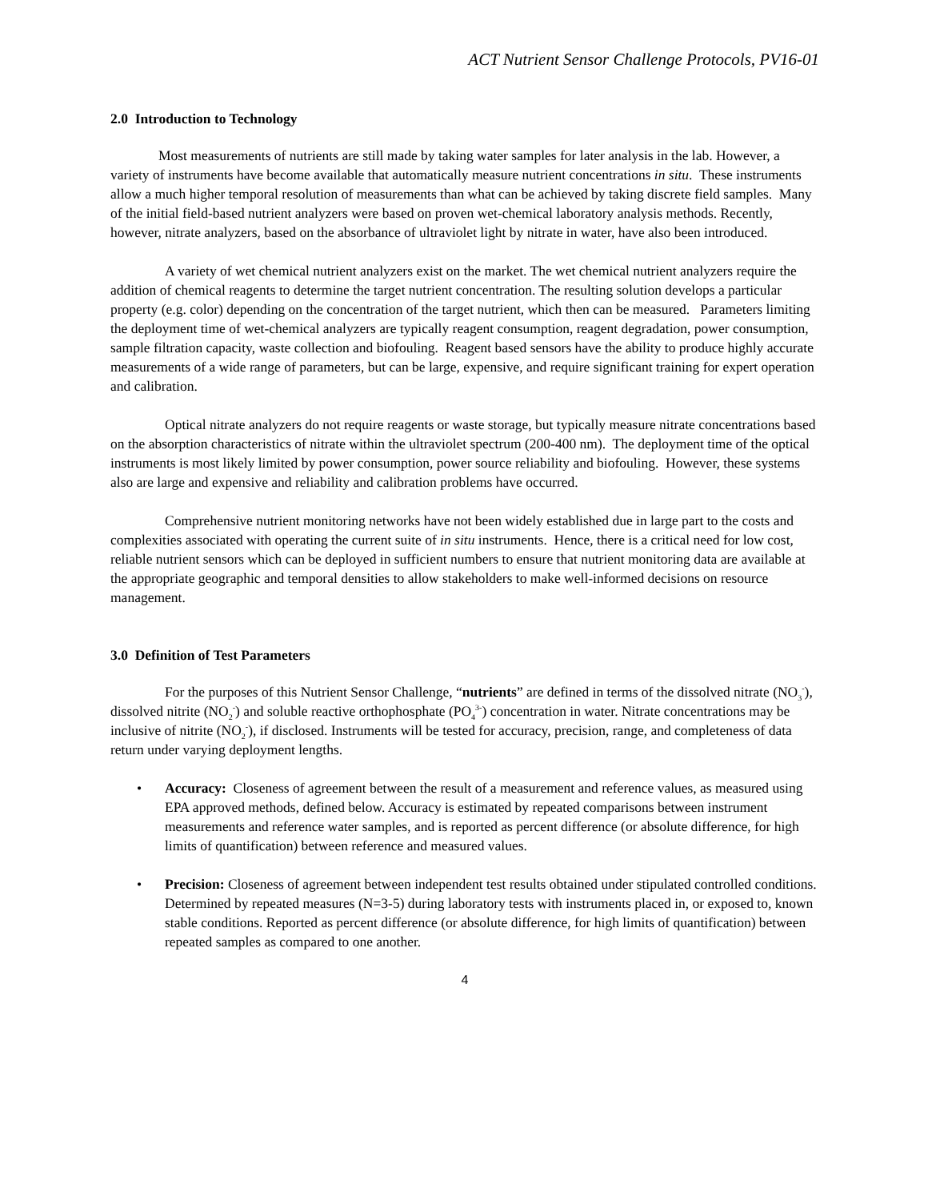ACT Nutrient Sensor Challenge Protocols, PV16-01
2.0 Introduction to Technology
Most measurements of nutrients are still made by taking water samples for later analysis in the lab. However, a variety of instruments have become available that automatically measure nutrient concentrations in situ. These instruments allow a much higher temporal resolution of measurements than what can be achieved by taking discrete field samples. Many of the initial field-based nutrient analyzers were based on proven wet-chemical laboratory analysis methods. Recently, however, nitrate analyzers, based on the absorbance of ultraviolet light by nitrate in water, have also been introduced.
A variety of wet chemical nutrient analyzers exist on the market. The wet chemical nutrient analyzers require the addition of chemical reagents to determine the target nutrient concentration. The resulting solution develops a particular property (e.g. color) depending on the concentration of the target nutrient, which then can be measured. Parameters limiting the deployment time of wet-chemical analyzers are typically reagent consumption, reagent degradation, power consumption, sample filtration capacity, waste collection and biofouling. Reagent based sensors have the ability to produce highly accurate measurements of a wide range of parameters, but can be large, expensive, and require significant training for expert operation and calibration.
Optical nitrate analyzers do not require reagents or waste storage, but typically measure nitrate concentrations based on the absorption characteristics of nitrate within the ultraviolet spectrum (200-400 nm). The deployment time of the optical instruments is most likely limited by power consumption, power source reliability and biofouling. However, these systems also are large and expensive and reliability and calibration problems have occurred.
Comprehensive nutrient monitoring networks have not been widely established due in large part to the costs and complexities associated with operating the current suite of in situ instruments. Hence, there is a critical need for low cost, reliable nutrient sensors which can be deployed in sufficient numbers to ensure that nutrient monitoring data are available at the appropriate geographic and temporal densities to allow stakeholders to make well-informed decisions on resource management.
3.0 Definition of Test Parameters
For the purposes of this Nutrient Sensor Challenge, “nutrients” are defined in terms of the dissolved nitrate (NO<sub>3</sub><sup>-</sup>), dissolved nitrite (NO<sub>2</sub><sup>-</sup>) and soluble reactive orthophosphate (PO<sub>4</sub><sup>3-</sup>) concentration in water. Nitrate concentrations may be inclusive of nitrite (NO<sub>2</sub><sup>-</sup>), if disclosed. Instruments will be tested for accuracy, precision, range, and completeness of data return under varying deployment lengths.
• Accuracy: Closeness of agreement between the result of a measurement and reference values, as measured using EPA approved methods, defined below. Accuracy is estimated by repeated comparisons between instrument measurements and reference water samples, and is reported as percent difference (or absolute difference, for high limits of quantification) between reference and measured values.
• Precision: Closeness of agreement between independent test results obtained under stipulated controlled conditions. Determined by repeated measures (N=3-5) during laboratory tests with instruments placed in, or exposed to, known stable conditions. Reported as percent difference (or absolute difference, for high limits of quantification) between repeated samples as compared to one another.
4